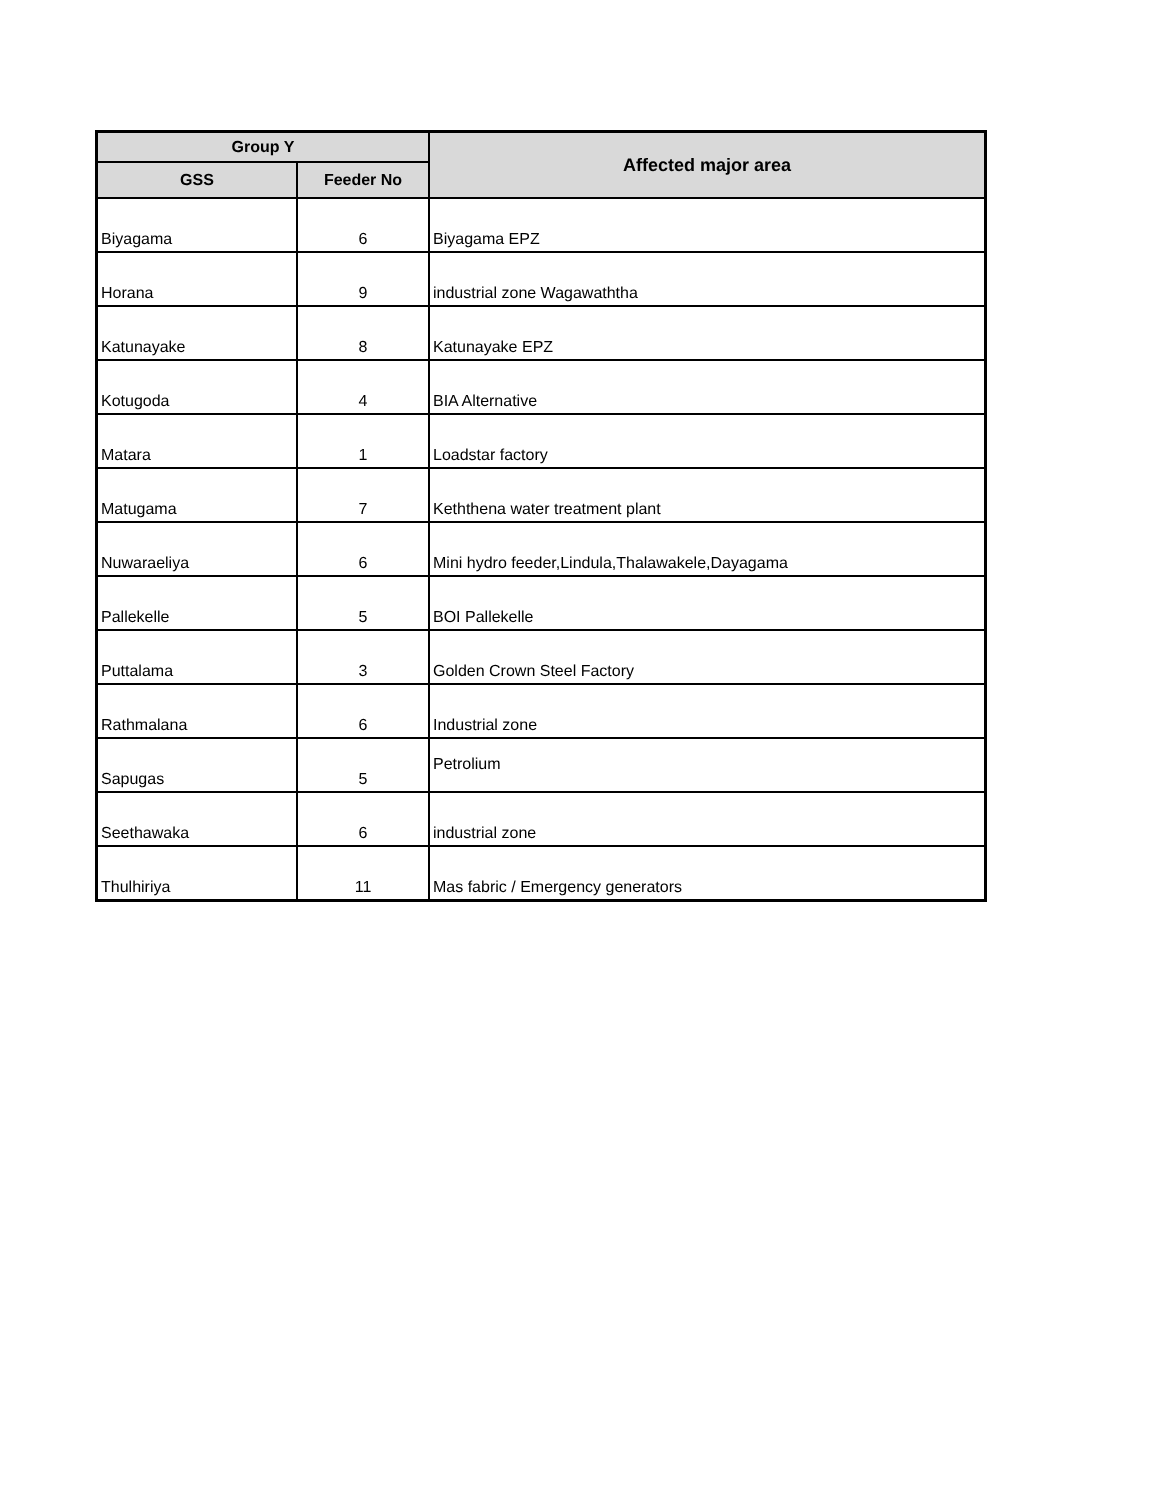| Group Y | | Affected major area |
| --- | --- | --- |
| GSS | Feeder No | |
| Biyagama | 6 | Biyagama EPZ |
| Horana | 9 | industrial zone Wagawaththa |
| Katunayake | 8 | Katunayake EPZ |
| Kotugoda | 4 | BIA Alternative |
| Matara | 1 | Loadstar factory |
| Matugama | 7 | Keththena water treatment plant |
| Nuwaraeliya | 6 | Mini hydro feeder,Lindula,Thalawakele,Dayagama |
| Pallekelle | 5 | BOI Pallekelle |
| Puttalama | 3 | Golden Crown Steel Factory |
| Rathmalana | 6 | Industrial zone |
| Sapugas | 5 | Petrolium |
| Seethawaka | 6 | industrial zone |
| Thulhiriya | 11 | Mas fabric / Emergency generators |